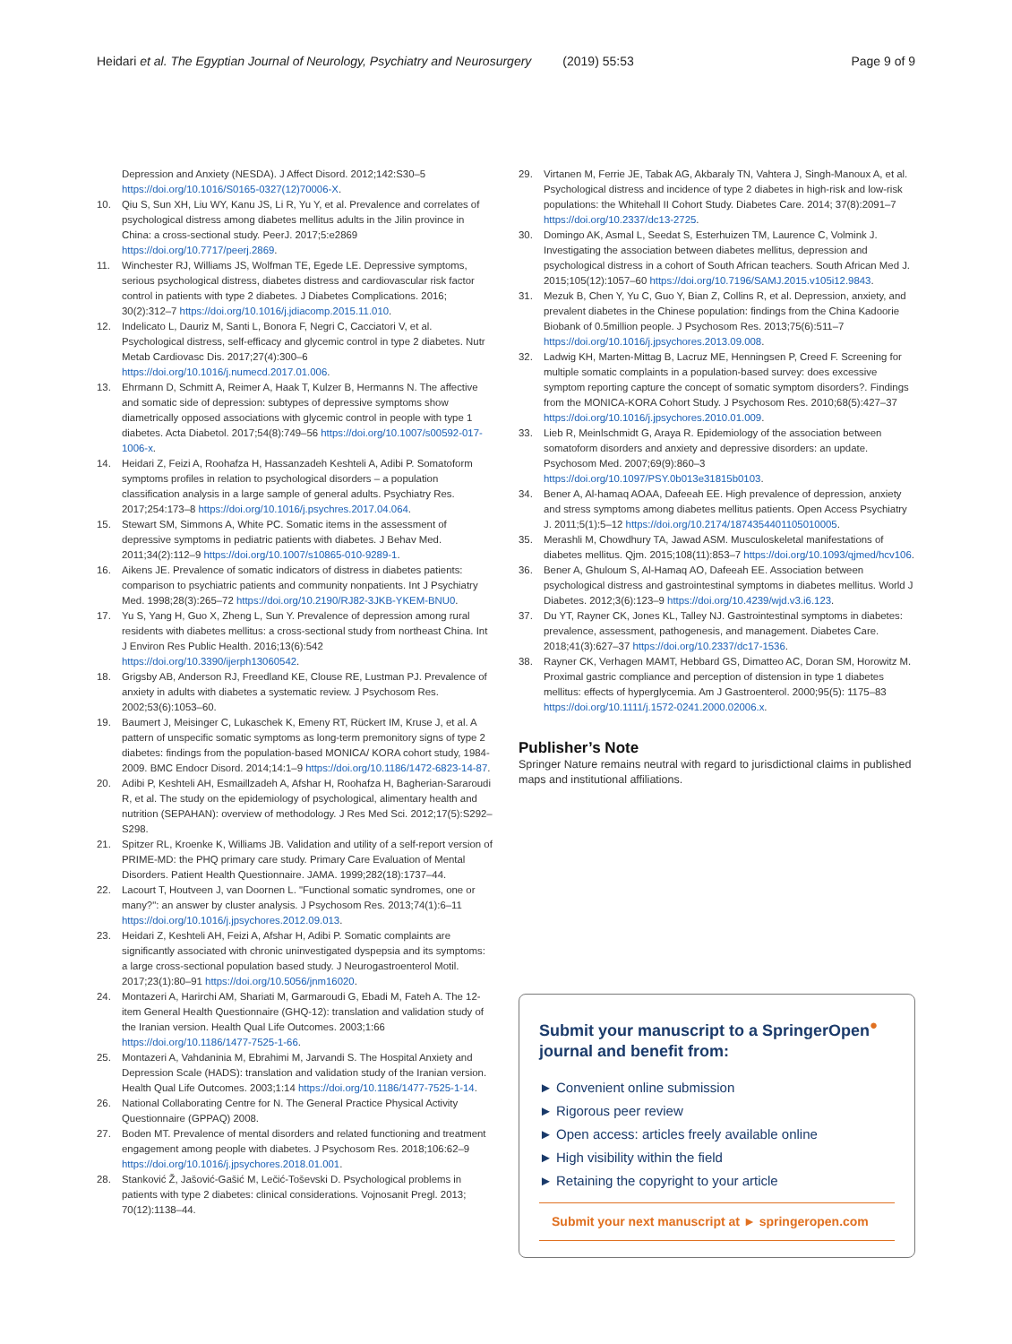Heidari et al. The Egyptian Journal of Neurology, Psychiatry and Neurosurgery (2019) 55:53 Page 9 of 9
Depression and Anxiety (NESDA). J Affect Disord. 2012;142:S30–5 https://doi.org/10.1016/S0165-0327(12)70006-X.
10. Qiu S, Sun XH, Liu WY, Kanu JS, Li R, Yu Y, et al. Prevalence and correlates of psychological distress among diabetes mellitus adults in the Jilin province in China: a cross-sectional study. PeerJ. 2017;5:e2869 https://doi.org/10.7717/peerj.2869.
11. Winchester RJ, Williams JS, Wolfman TE, Egede LE. Depressive symptoms, serious psychological distress, diabetes distress and cardiovascular risk factor control in patients with type 2 diabetes. J Diabetes Complications. 2016; 30(2):312–7 https://doi.org/10.1016/j.jdiacomp.2015.11.010.
12. Indelicato L, Dauriz M, Santi L, Bonora F, Negri C, Cacciatori V, et al. Psychological distress, self-efficacy and glycemic control in type 2 diabetes. Nutr Metab Cardiovasc Dis. 2017;27(4):300–6 https://doi.org/10.1016/j.numecd.2017.01.006.
13. Ehrmann D, Schmitt A, Reimer A, Haak T, Kulzer B, Hermanns N. The affective and somatic side of depression: subtypes of depressive symptoms show diametrically opposed associations with glycemic control in people with type 1 diabetes. Acta Diabetol. 2017;54(8):749–56 https://doi.org/10.1007/s00592-017-1006-x.
14. Heidari Z, Feizi A, Roohafza H, Hassanzadeh Keshteli A, Adibi P. Somatoform symptoms profiles in relation to psychological disorders – a population classification analysis in a large sample of general adults. Psychiatry Res. 2017;254:173–8 https://doi.org/10.1016/j.psychres.2017.04.064.
15. Stewart SM, Simmons A, White PC. Somatic items in the assessment of depressive symptoms in pediatric patients with diabetes. J Behav Med. 2011;34(2):112–9 https://doi.org/10.1007/s10865-010-9289-1.
16. Aikens JE. Prevalence of somatic indicators of distress in diabetes patients: comparison to psychiatric patients and community nonpatients. Int J Psychiatry Med. 1998;28(3):265–72 https://doi.org/10.2190/RJ82-3JKB-YKEM-BNU0.
17. Yu S, Yang H, Guo X, Zheng L, Sun Y. Prevalence of depression among rural residents with diabetes mellitus: a cross-sectional study from northeast China. Int J Environ Res Public Health. 2016;13(6):542 https://doi.org/10.3390/ijerph13060542.
18. Grigsby AB, Anderson RJ, Freedland KE, Clouse RE, Lustman PJ. Prevalence of anxiety in adults with diabetes a systematic review. J Psychosom Res. 2002;53(6):1053–60.
19. Baumert J, Meisinger C, Lukaschek K, Emeny RT, Rückert IM, Kruse J, et al. A pattern of unspecific somatic symptoms as long-term premonitory signs of type 2 diabetes: findings from the population-based MONICA/ KORA cohort study, 1984-2009. BMC Endocr Disord. 2014;14:1–9 https://doi.org/10.1186/1472-6823-14-87.
20. Adibi P, Keshteli AH, Esmaillzadeh A, Afshar H, Roohafza H, Bagherian-Sararoudi R, et al. The study on the epidemiology of psychological, alimentary health and nutrition (SEPAHAN): overview of methodology. J Res Med Sci. 2012;17(5):S292–S298.
21. Spitzer RL, Kroenke K, Williams JB. Validation and utility of a self-report version of PRIME-MD: the PHQ primary care study. Primary Care Evaluation of Mental Disorders. Patient Health Questionnaire. JAMA. 1999;282(18):1737–44.
22. Lacourt T, Houtveen J, van Doornen L. "Functional somatic syndromes, one or many?": an answer by cluster analysis. J Psychosom Res. 2013;74(1):6–11 https://doi.org/10.1016/j.jpsychores.2012.09.013.
23. Heidari Z, Keshteli AH, Feizi A, Afshar H, Adibi P. Somatic complaints are significantly associated with chronic uninvestigated dyspepsia and its symptoms: a large cross-sectional population based study. J Neurogastroenterol Motil. 2017;23(1):80–91 https://doi.org/10.5056/jnm16020.
24. Montazeri A, Harirchi AM, Shariati M, Garmaroudi G, Ebadi M, Fateh A. The 12-item General Health Questionnaire (GHQ-12): translation and validation study of the Iranian version. Health Qual Life Outcomes. 2003;1:66 https://doi.org/10.1186/1477-7525-1-66.
25. Montazeri A, Vahdaninia M, Ebrahimi M, Jarvandi S. The Hospital Anxiety and Depression Scale (HADS): translation and validation study of the Iranian version. Health Qual Life Outcomes. 2003;1:14 https://doi.org/10.1186/1477-7525-1-14.
26. National Collaborating Centre for N. The General Practice Physical Activity Questionnaire (GPPAQ) 2008.
27. Boden MT. Prevalence of mental disorders and related functioning and treatment engagement among people with diabetes. J Psychosom Res. 2018;106:62–9 https://doi.org/10.1016/j.jpsychores.2018.01.001.
28. Stanković Ž, Jašović-Gašić M, Lečić-Toševski D. Psychological problems in patients with type 2 diabetes: clinical considerations. Vojnosanit Pregl. 2013; 70(12):1138–44.
29. Virtanen M, Ferrie JE, Tabak AG, Akbaraly TN, Vahtera J, Singh-Manoux A, et al. Psychological distress and incidence of type 2 diabetes in high-risk and low-risk populations: the Whitehall II Cohort Study. Diabetes Care. 2014; 37(8):2091–7 https://doi.org/10.2337/dc13-2725.
30. Domingo AK, Asmal L, Seedat S, Esterhuizen TM, Laurence C, Volmink J. Investigating the association between diabetes mellitus, depression and psychological distress in a cohort of South African teachers. South African Med J. 2015;105(12):1057–60 https://doi.org/10.7196/SAMJ.2015.v105i12.9843.
31. Mezuk B, Chen Y, Yu C, Guo Y, Bian Z, Collins R, et al. Depression, anxiety, and prevalent diabetes in the Chinese population: findings from the China Kadoorie Biobank of 0.5million people. J Psychosom Res. 2013;75(6):511–7 https://doi.org/10.1016/j.jpsychores.2013.09.008.
32. Ladwig KH, Marten-Mittag B, Lacruz ME, Henningsen P, Creed F. Screening for multiple somatic complaints in a population-based survey: does excessive symptom reporting capture the concept of somatic symptom disorders?. Findings from the MONICA-KORA Cohort Study. J Psychosom Res. 2010;68(5):427–37 https://doi.org/10.1016/j.jpsychores.2010.01.009.
33. Lieb R, Meinlschmidt G, Araya R. Epidemiology of the association between somatoform disorders and anxiety and depressive disorders: an update. Psychosom Med. 2007;69(9):860–3 https://doi.org/10.1097/PSY.0b013e31815b0103.
34. Bener A, Al-hamaq AOAA, Dafeeah EE. High prevalence of depression, anxiety and stress symptoms among diabetes mellitus patients. Open Access Psychiatry J. 2011;5(1):5–12 https://doi.org/10.2174/1874354401105010005.
35. Merashli M, Chowdhury TA, Jawad ASM. Musculoskeletal manifestations of diabetes mellitus. Qjm. 2015;108(11):853–7 https://doi.org/10.1093/qjmed/hcv106.
36. Bener A, Ghuloum S, Al-Hamaq AO, Dafeeah EE. Association between psychological distress and gastrointestinal symptoms in diabetes mellitus. World J Diabetes. 2012;3(6):123–9 https://doi.org/10.4239/wjd.v3.i6.123.
37. Du YT, Rayner CK, Jones KL, Talley NJ. Gastrointestinal symptoms in diabetes: prevalence, assessment, pathogenesis, and management. Diabetes Care. 2018;41(3):627–37 https://doi.org/10.2337/dc17-1536.
38. Rayner CK, Verhagen MAMT, Hebbard GS, Dimatteo AC, Doran SM, Horowitz M. Proximal gastric compliance and perception of distension in type 1 diabetes mellitus: effects of hyperglycemia. Am J Gastroenterol. 2000;95(5): 1175–83 https://doi.org/10.1111/j.1572-0241.2000.02006.x.
Publisher’s Note
Springer Nature remains neutral with regard to jurisdictional claims in published maps and institutional affiliations.
Submit your manuscript to a SpringerOpen<sup>●</sup> journal and benefit from:
► Convenient online submission
► Rigorous peer review
► Open access: articles freely available online
► High visibility within the field
► Retaining the copyright to your article
Submit your next manuscript at ► springeropen.com